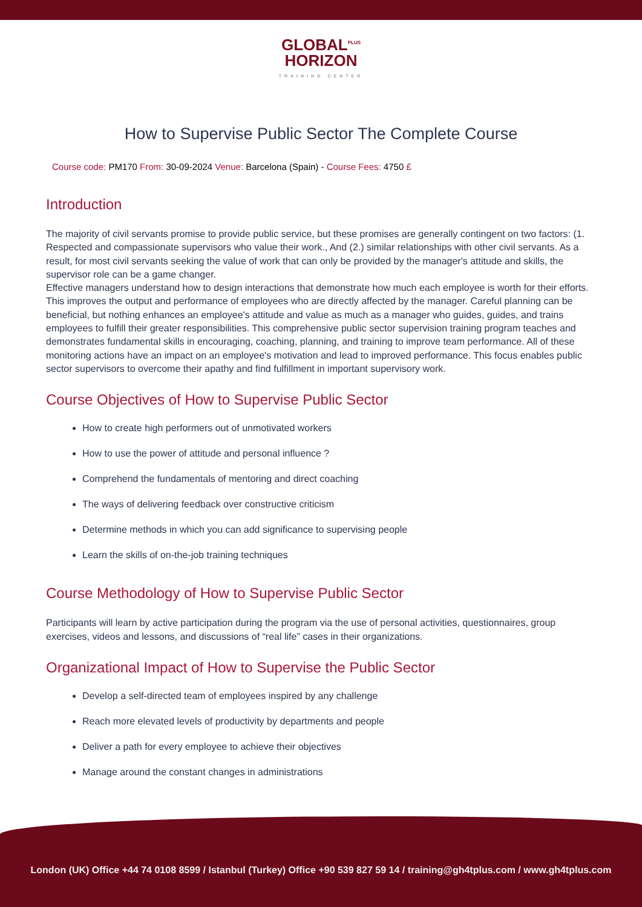GLOBAL<sup>PLUS</sup>
HORIZON
TRAINING CENTER
How to Supervise Public Sector The Complete Course
Course code: PM170 From: 30-09-2024 Venue: Barcelona (Spain) - Course Fees: 4750 £
Introduction
The majority of civil servants promise to provide public service, but these promises are generally contingent on two factors: (1. Respected and compassionate supervisors who value their work., And (2.) similar relationships with other civil servants. As a result, for most civil servants seeking the value of work that can only be provided by the manager's attitude and skills, the supervisor role can be a game changer.
Effective managers understand how to design interactions that demonstrate how much each employee is worth for their efforts. This improves the output and performance of employees who are directly affected by the manager. Careful planning can be beneficial, but nothing enhances an employee's attitude and value as much as a manager who guides, guides, and trains employees to fulfill their greater responsibilities. This comprehensive public sector supervision training program teaches and demonstrates fundamental skills in encouraging, coaching, planning, and training to improve team performance. All of these monitoring actions have an impact on an employee's motivation and lead to improved performance. This focus enables public sector supervisors to overcome their apathy and find fulfillment in important supervisory work.
Course Objectives of How to Supervise Public Sector
How to create high performers out of unmotivated workers
How to use the power of attitude and personal influence ?
Comprehend the fundamentals of mentoring and direct coaching
The ways of delivering feedback over constructive criticism
Determine methods in which you can add significance to supervising people
Learn the skills of on-the-job training techniques
Course Methodology of How to Supervise Public Sector
Participants will learn by active participation during the program via the use of personal activities, questionnaires, group exercises, videos and lessons, and discussions of “real life” cases in their organizations.
Organizational Impact of How to Supervise the Public Sector
Develop a self-directed team of employees inspired by any challenge
Reach more elevated levels of productivity by departments and people
Deliver a path for every employee to achieve their objectives
Manage around the constant changes in administrations
London (UK) Office +44 74 0108 8599 / Istanbul (Turkey) Office +90 539 827 59 14 / training@gh4tplus.com / www.gh4tplus.com